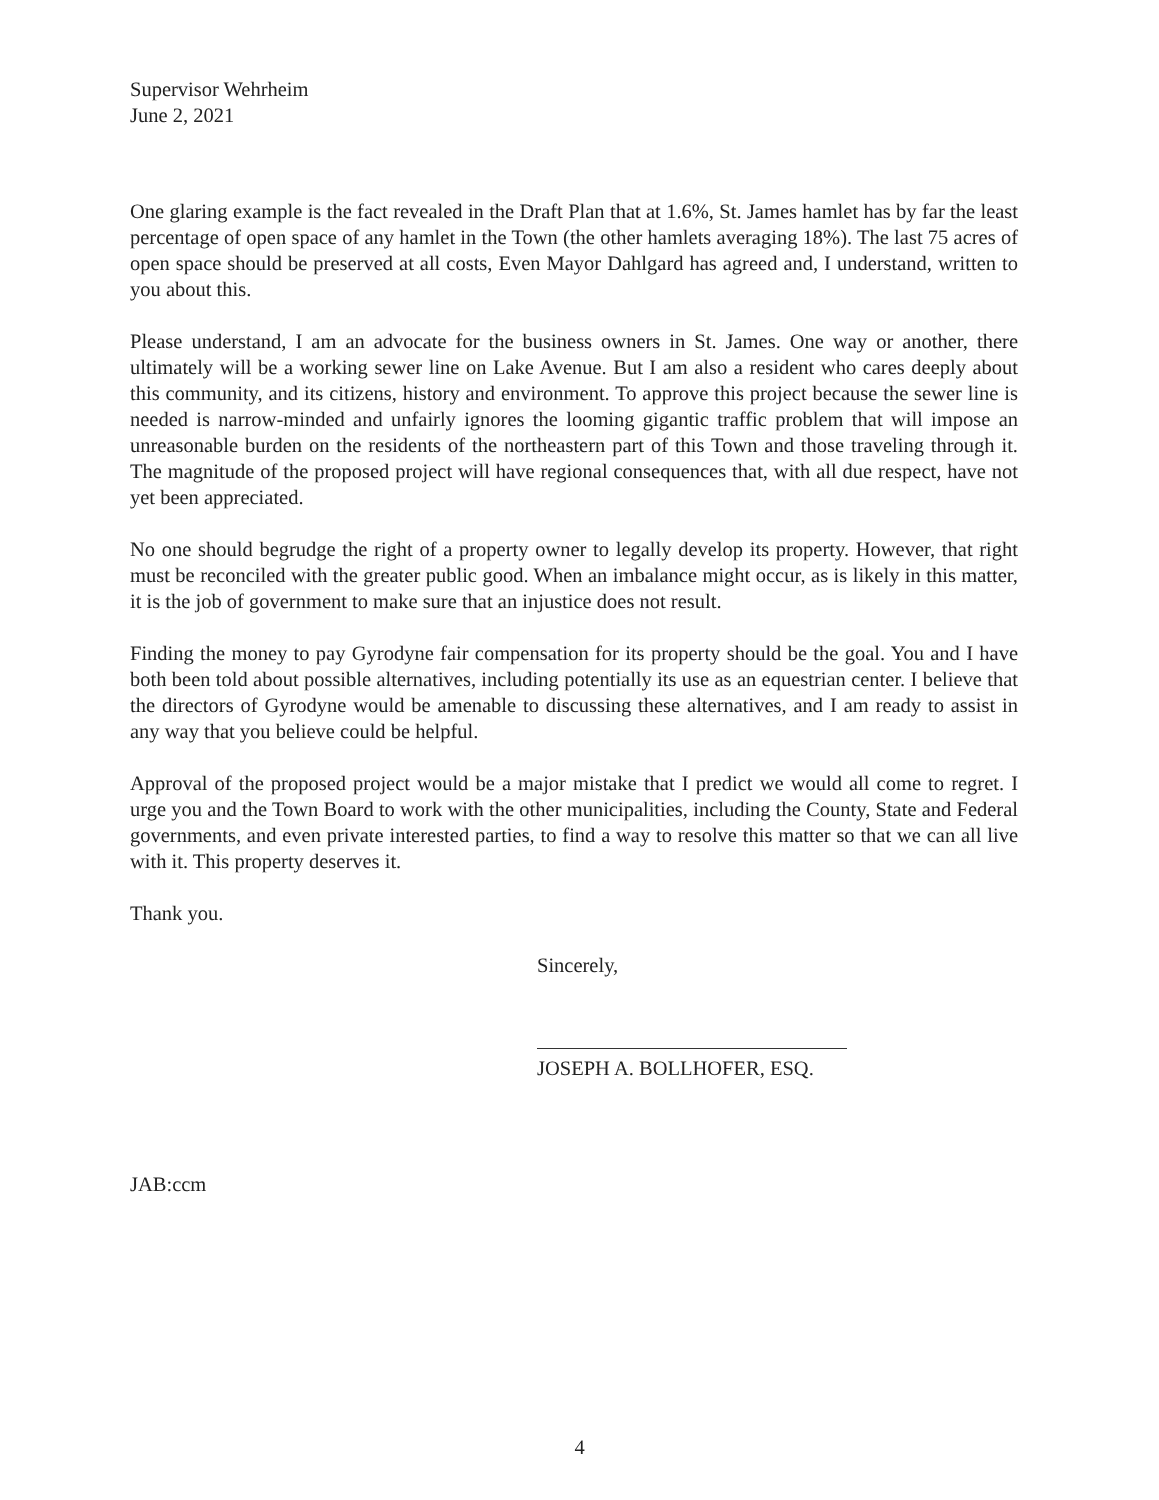Supervisor Wehrheim
June 2, 2021
One glaring example is the fact revealed in the Draft Plan that at 1.6%, St. James hamlet has by far the least percentage of open space of any hamlet in the Town (the other hamlets averaging 18%). The last 75 acres of open space should be preserved at all costs, Even Mayor Dahlgard has agreed and, I understand, written to you about this.
Please understand, I am an advocate for the business owners in St. James. One way or another, there ultimately will be a working sewer line on Lake Avenue. But I am also a resident who cares deeply about this community, and its citizens, history and environment. To approve this project because the sewer line is needed is narrow-minded and unfairly ignores the looming gigantic traffic problem that will impose an unreasonable burden on the residents of the northeastern part of this Town and those traveling through it. The magnitude of the proposed project will have regional consequences that, with all due respect, have not yet been appreciated.
No one should begrudge the right of a property owner to legally develop its property. However, that right must be reconciled with the greater public good. When an imbalance might occur, as is likely in this matter, it is the job of government to make sure that an injustice does not result.
Finding the money to pay Gyrodyne fair compensation for its property should be the goal. You and I have both been told about possible alternatives, including potentially its use as an equestrian center. I believe that the directors of Gyrodyne would be amenable to discussing these alternatives, and I am ready to assist in any way that you believe could be helpful.
Approval of the proposed project would be a major mistake that I predict we would all come to regret. I urge you and the Town Board to work with the other municipalities, including the County, State and Federal governments, and even private interested parties, to find a way to resolve this matter so that we can all live with it. This property deserves it.
Thank you.
Sincerely,
JOSEPH A. BOLLHOFER, ESQ.
JAB:ccm
4